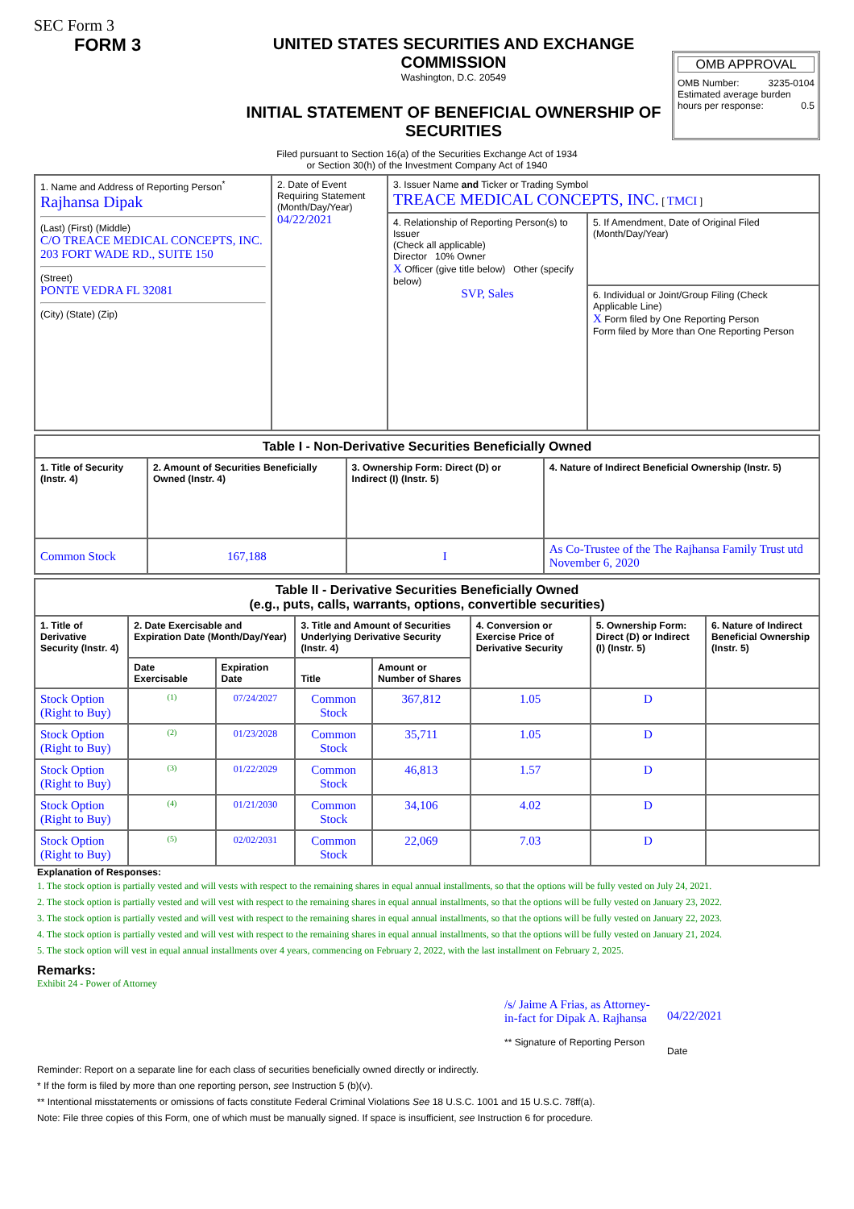SEC Form 3
FORM 3 UNITED STATES SECURITIES AND EXCHANGE COMMISSION
Washington, D.C. 20549
INITIAL STATEMENT OF BENEFICIAL OWNERSHIP OF SECURITIES
OMB APPROVAL
OMB Number: 3235-0104
Estimated average burden
hours per response: 0.5
Filed pursuant to Section 16(a) of the Securities Exchange Act of 1934
or Section 30(h) of the Investment Company Act of 1940
| 1. Name and Address of Reporting Person<sup>*</sup> Rajhansa Dipak (Last) (First) (Middle) C/O TREACE MEDICAL CONCEPTS, INC. 203 FORT WADE RD., SUITE 150 (Street) PONTE VEDRA FL 32081 (City) (State) (Zip) | 2. Date of Event Requiring Statement (Month/Day/Year) 04/22/2021 | 3. Issuer Name and Ticker or Trading Symbol TREACE MEDICAL CONCEPTS, INC. [ TMCI ] | |
| | | 4. Relationship of Reporting Person(s) to Issuer (Check all applicable) Director 10% Owner X Officer (give title below) Other (specify below) SVP, Sales | 5. If Amendment, Date of Original Filed (Month/Day/Year) |
| | | | 6. Individual or Joint/Group Filing (Check Applicable Line) X Form filed by One Reporting Person Form filed by More than One Reporting Person |
| Table I - Non-Derivative Securities Beneficially Owned | | | |
| --- | --- | --- | --- |
| 1. Title of Security (Instr. 4) | 2. Amount of Securities Beneficially Owned (Instr. 4) | 3. Ownership Form: Direct (D) or Indirect (I) (Instr. 5) | 4. Nature of Indirect Beneficial Ownership (Instr. 5) |
| Common Stock | 167,188 | I | As Co-Trustee of the The Rajhansa Family Trust utd November 6, 2020 |
| Table II - Derivative Securities Beneficially Owned (e.g., puts, calls, warrants, options, convertible securities) | | | | | | | |
| --- | --- | --- | --- | --- | --- | --- | --- |
| 1. Title of Derivative Security (Instr. 4) | 2. Date Exercisable and Expiration Date (Month/Day/Year) | | 3. Title and Amount of Securities Underlying Derivative Security (Instr. 4) | | 4. Conversion or Exercise Price of Derivative Security | 5. Ownership Form: Direct (D) or Indirect (I) (Instr. 5) | 6. Nature of Indirect Beneficial Ownership (Instr. 5) |
| | Date Exercisable | Expiration Date | Title | Amount or Number of Shares | | | |
| Stock Option (Right to Buy) | <sup>(1)</sup> | 07/24/2027 | Common Stock | 367,812 | 1.05 | D | |
| Stock Option (Right to Buy) | <sup>(2)</sup> | 01/23/2028 | Common Stock | 35,711 | 1.05 | D | |
| Stock Option (Right to Buy) | <sup>(3)</sup> | 01/22/2029 | Common Stock | 46,813 | 1.57 | D | |
| Stock Option (Right to Buy) | <sup>(4)</sup> | 01/21/2030 | Common Stock | 34,106 | 4.02 | D | |
| Stock Option (Right to Buy) | <sup>(5)</sup> | 02/02/2031 | Common Stock | 22,069 | 7.03 | D | |
Explanation of Responses:
1. The stock option is partially vested and will vests with respect to the remaining shares in equal annual installments, so that the options will be fully vested on July 24, 2021.
2. The stock option is partially vested and will vest with respect to the remaining shares in equal annual installments, so that the options will be fully vested on January 23, 2022.
3. The stock option is partially vested and will vest with respect to the remaining shares in equal annual installments, so that the options will be fully vested on January 22, 2023.
4. The stock option is partially vested and will vest with respect to the remaining shares in equal annual installments, so that the options will be fully vested on January 21, 2024.
5. The stock option will vest in equal annual installments over 4 years, commencing on February 2, 2022, with the last installment on February 2, 2025.
Remarks:
Exhibit 24 - Power of Attorney
/s/ Jaime A Frias, as Attorney-in-fact for Dipak A. Rajhansa
** Signature of Reporting Person
04/22/2021
Date
Reminder: Report on a separate line for each class of securities beneficially owned directly or indirectly.
* If the form is filed by more than one reporting person, see Instruction 5 (b)(v).
** Intentional misstatements or omissions of facts constitute Federal Criminal Violations See 18 U.S.C. 1001 and 15 U.S.C. 78ff(a).
Note: File three copies of this Form, one of which must be manually signed. If space is insufficient, see Instruction 6 for procedure.